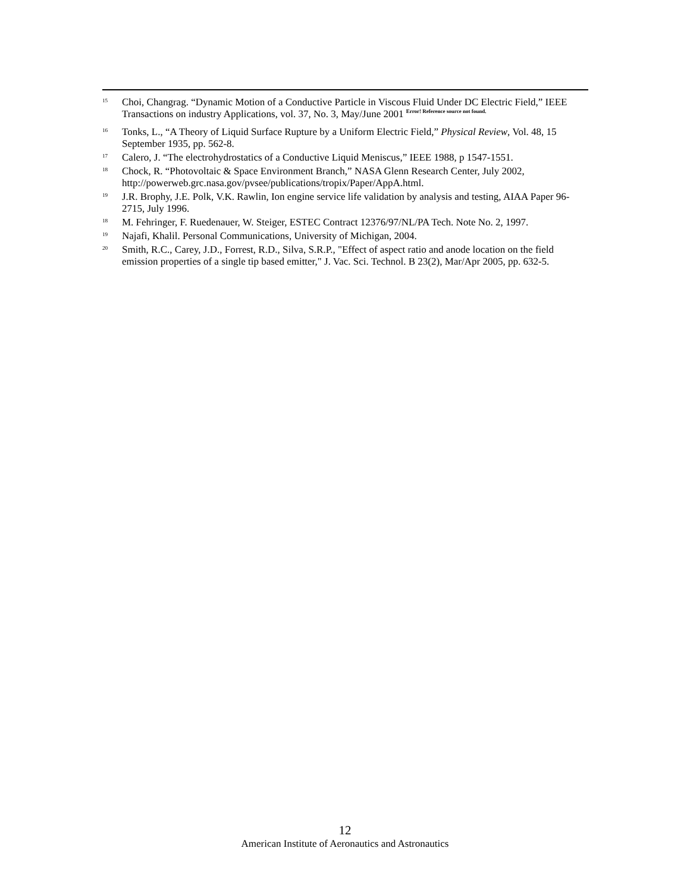<sup>15</sup> Choi, Changrag. “Dynamic Motion of a Conductive Particle in Viscous Fluid Under DC Electric Field,” IEEE Transactions on industry Applications, vol. 37, No. 3, May/June 2001 Error! Reference source not found.
<sup>16</sup> Tonks, L., “A Theory of Liquid Surface Rupture by a Uniform Electric Field,” Physical Review, Vol. 48, 15 September 1935, pp. 562-8.
<sup>17</sup> Calero, J. “The electrohydrostatics of a Conductive Liquid Meniscus,” IEEE 1988, p 1547-1551.
<sup>18</sup> Chock, R. “Photovoltaic & Space Environment Branch,” NASA Glenn Research Center, July 2002, http://powerweb.grc.nasa.gov/pvsee/publications/tropix/Paper/AppA.html.
<sup>19</sup> J.R. Brophy, J.E. Polk, V.K. Rawlin, Ion engine service life validation by analysis and testing, AIAA Paper 96-2715, July 1996.
<sup>18</sup> M. Fehringer, F. Ruedenauer, W. Steiger, ESTEC Contract 12376/97/NL/PA Tech. Note No. 2, 1997.
<sup>19</sup> Najafi, Khalil. Personal Communications, University of Michigan, 2004.
<sup>20</sup> Smith, R.C., Carey, J.D., Forrest, R.D., Silva, S.R.P., "Effect of aspect ratio and anode location on the field emission properties of a single tip based emitter," J. Vac. Sci. Technol. B 23(2), Mar/Apr 2005, pp. 632-5.
12
American Institute of Aeronautics and Astronautics